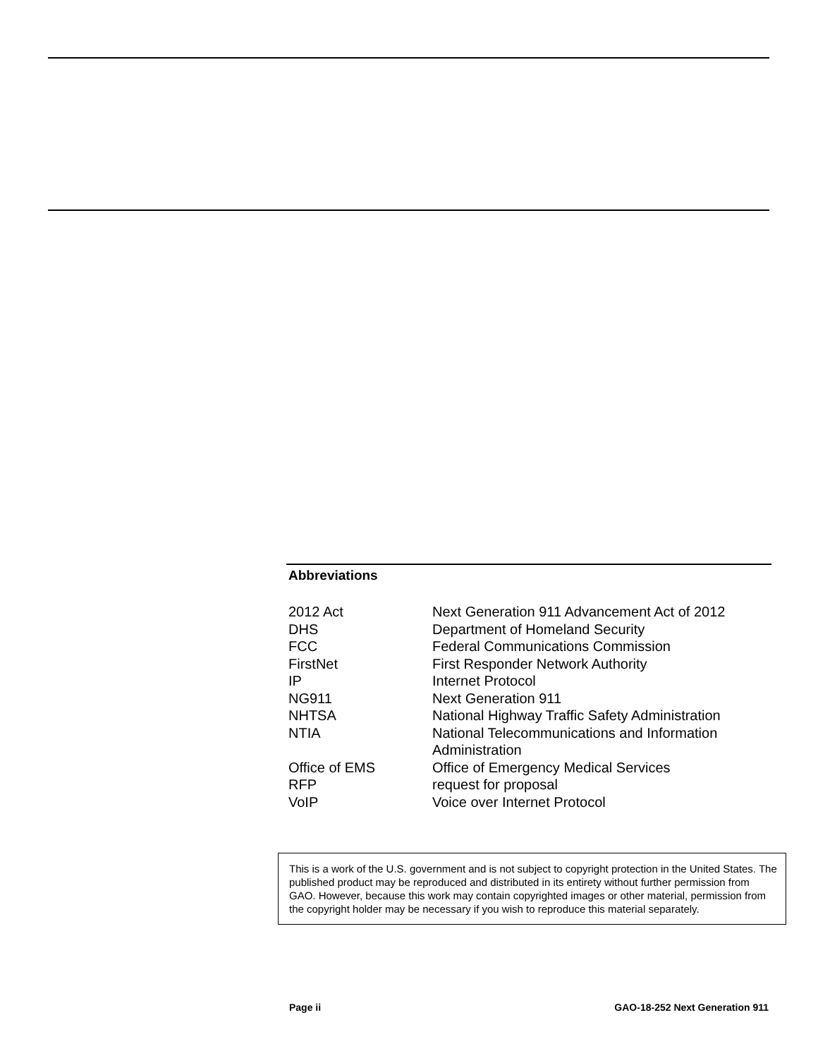Abbreviations
| 2012 Act | Next Generation 911 Advancement Act of 2012 |
| DHS | Department of Homeland Security |
| FCC | Federal Communications Commission |
| FirstNet | First Responder Network Authority |
| IP | Internet Protocol |
| NG911 | Next Generation 911 |
| NHTSA | National Highway Traffic Safety Administration |
| NTIA | National Telecommunications and Information Administration |
| Office of EMS | Office of Emergency Medical Services |
| RFP | request for proposal |
| VoIP | Voice over Internet Protocol |
This is a work of the U.S. government and is not subject to copyright protection in the United States. The published product may be reproduced and distributed in its entirety without further permission from GAO. However, because this work may contain copyrighted images or other material, permission from the copyright holder may be necessary if you wish to reproduce this material separately.
Page ii GAO-18-252 Next Generation 911